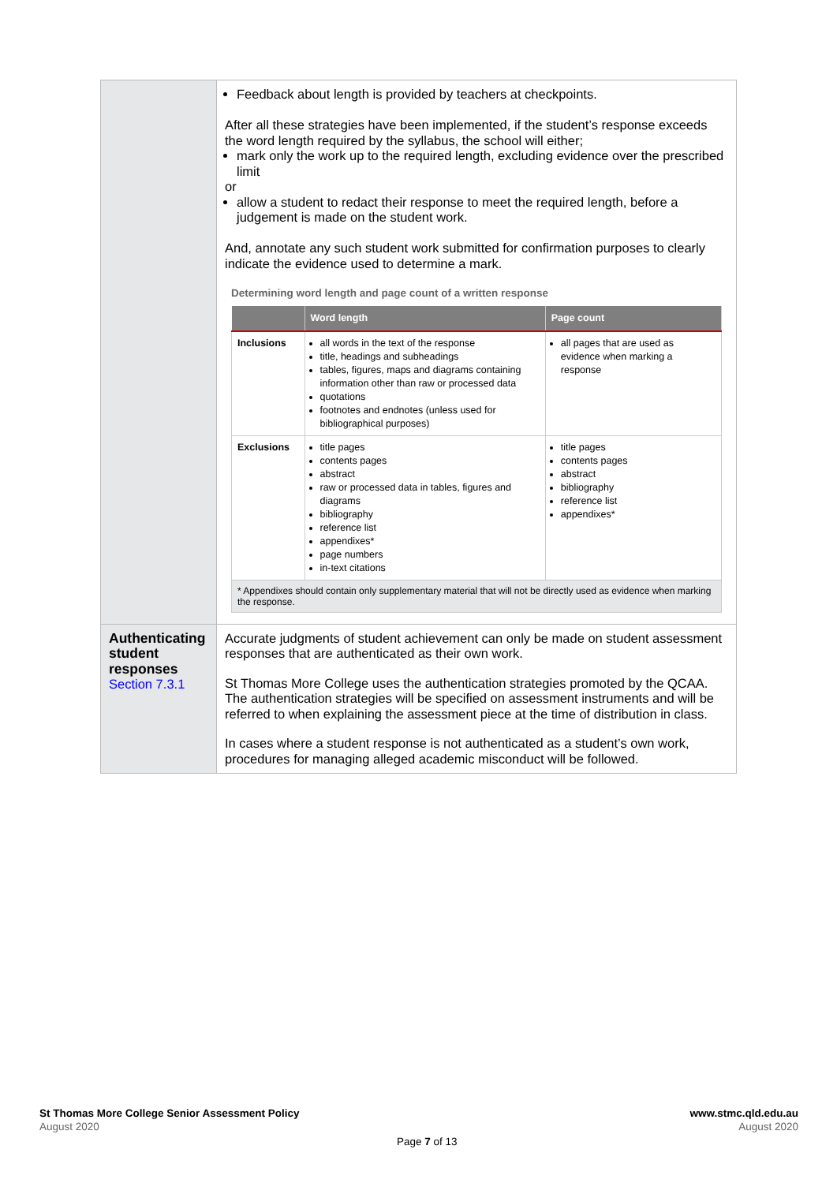| | Feedback about length is provided by teachers at checkpoints. After all these strategies have been implemented, if the student’s response exceeds the word length required by the syllabus, the school will either; mark only the work up to the required length, excluding evidence over the prescribed limit or allow a student to redact their response to meet the required length, before a judgement is made on the student work. And, annotate any such student work submitted for confirmation purposes to clearly indicate the evidence used to determine a mark. Determining word length and page count of a written response / / Word length / Page count / / --- / --- / --- / / Inclusions / all words in the text of the response title, headings and subheadings tables, figures, maps and diagrams containing information other than raw or processed data quotations footnotes and endnotes (unless used for bibliographical purposes) / all pages that are used as evidence when marking a response / / Exclusions / title pages contents pages abstract raw or processed data in tables, figures and diagrams bibliography reference list appendixes* page numbers in-text citations / title pages contents pages abstract bibliography reference list appendixes* / / * Appendixes should contain only supplementary material that will not be directly used as evidence when marking the response. / / / |
| Authenticating student responses Section 7.3.1 | Accurate judgments of student achievement can only be made on student assessment responses that are authenticated as their own work. St Thomas More College uses the authentication strategies promoted by the QCAA. The authentication strategies will be specified on assessment instruments and will be referred to when explaining the assessment piece at the time of distribution in class. In cases where a student response is not authenticated as a student’s own work, procedures for managing alleged academic misconduct will be followed. |
St Thomas More College Senior Assessment Policy
August 2020
www.stmc.qld.edu.au
August 2020
Page 7 of 13